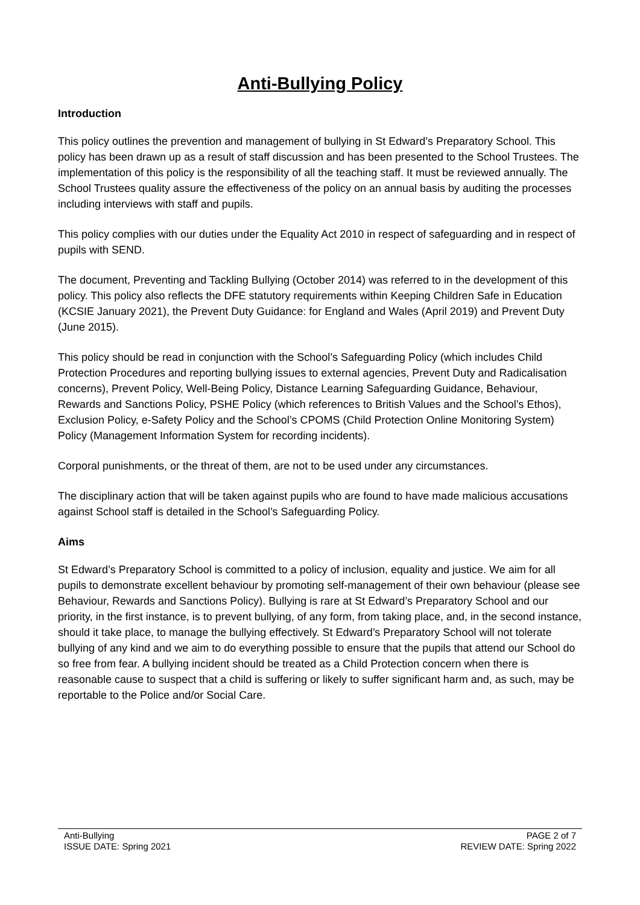Anti-Bullying Policy
Introduction
This policy outlines the prevention and management of bullying in St Edward’s Preparatory School. This policy has been drawn up as a result of staff discussion and has been presented to the School Trustees. The implementation of this policy is the responsibility of all the teaching staff. It must be reviewed annually. The School Trustees quality assure the effectiveness of the policy on an annual basis by auditing the processes including interviews with staff and pupils.
This policy complies with our duties under the Equality Act 2010 in respect of safeguarding and in respect of pupils with SEND.
The document, Preventing and Tackling Bullying (October 2014) was referred to in the development of this policy. This policy also reflects the DFE statutory requirements within Keeping Children Safe in Education (KCSIE January 2021), the Prevent Duty Guidance: for England and Wales (April 2019) and Prevent Duty (June 2015).
This policy should be read in conjunction with the School’s Safeguarding Policy (which includes Child Protection Procedures and reporting bullying issues to external agencies, Prevent Duty and Radicalisation concerns), Prevent Policy, Well-Being Policy, Distance Learning Safeguarding Guidance, Behaviour, Rewards and Sanctions Policy, PSHE Policy (which references to British Values and the School’s Ethos), Exclusion Policy, e-Safety Policy and the School’s CPOMS (Child Protection Online Monitoring System) Policy (Management Information System for recording incidents).
Corporal punishments, or the threat of them, are not to be used under any circumstances.
The disciplinary action that will be taken against pupils who are found to have made malicious accusations against School staff is detailed in the School’s Safeguarding Policy.
Aims
St Edward’s Preparatory School is committed to a policy of inclusion, equality and justice. We aim for all pupils to demonstrate excellent behaviour by promoting self-management of their own behaviour (please see Behaviour, Rewards and Sanctions Policy). Bullying is rare at St Edward’s Preparatory School and our priority, in the first instance, is to prevent bullying, of any form, from taking place, and, in the second instance, should it take place, to manage the bullying effectively. St Edward’s Preparatory School will not tolerate bullying of any kind and we aim to do everything possible to ensure that the pupils that attend our School do so free from fear. A bullying incident should be treated as a Child Protection concern when there is reasonable cause to suspect that a child is suffering or likely to suffer significant harm and, as such, may be reportable to the Police and/or Social Care.
Anti-Bullying
ISSUE DATE: Spring 2021
PAGE 2 of 7
REVIEW DATE: Spring 2022